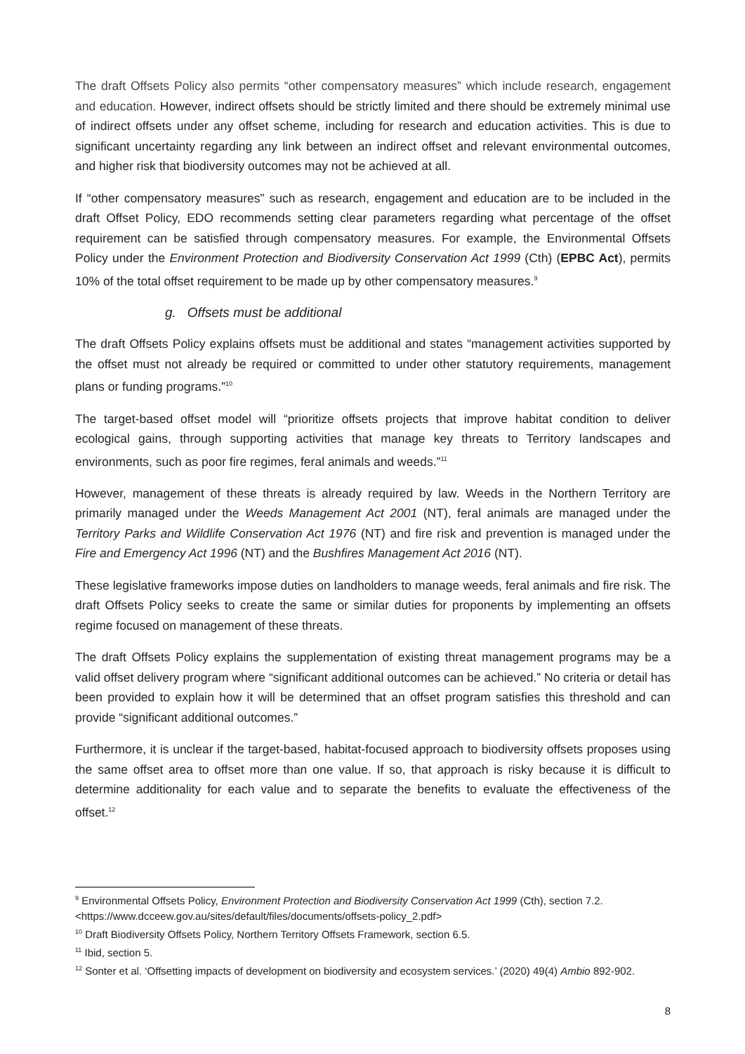The draft Offsets Policy also permits “other compensatory measures” which include research, engagement and education. However, indirect offsets should be strictly limited and there should be extremely minimal use of indirect offsets under any offset scheme, including for research and education activities. This is due to significant uncertainty regarding any link between an indirect offset and relevant environmental outcomes, and higher risk that biodiversity outcomes may not be achieved at all.
If “other compensatory measures” such as research, engagement and education are to be included in the draft Offset Policy, EDO recommends setting clear parameters regarding what percentage of the offset requirement can be satisfied through compensatory measures. For example, the Environmental Offsets Policy under the Environment Protection and Biodiversity Conservation Act 1999 (Cth) (EPBC Act), permits 10% of the total offset requirement to be made up by other compensatory measures.<sup>9</sup>
g. Offsets must be additional
The draft Offsets Policy explains offsets must be additional and states “management activities supported by the offset must not already be required or committed to under other statutory requirements, management plans or funding programs.”<sup>10</sup>
The target-based offset model will “prioritize offsets projects that improve habitat condition to deliver ecological gains, through supporting activities that manage key threats to Territory landscapes and environments, such as poor fire regimes, feral animals and weeds.”<sup>11</sup>
However, management of these threats is already required by law. Weeds in the Northern Territory are primarily managed under the Weeds Management Act 2001 (NT), feral animals are managed under the Territory Parks and Wildlife Conservation Act 1976 (NT) and fire risk and prevention is managed under the Fire and Emergency Act 1996 (NT) and the Bushfires Management Act 2016 (NT).
These legislative frameworks impose duties on landholders to manage weeds, feral animals and fire risk. The draft Offsets Policy seeks to create the same or similar duties for proponents by implementing an offsets regime focused on management of these threats.
The draft Offsets Policy explains the supplementation of existing threat management programs may be a valid offset delivery program where “significant additional outcomes can be achieved.” No criteria or detail has been provided to explain how it will be determined that an offset program satisfies this threshold and can provide “significant additional outcomes.”
Furthermore, it is unclear if the target-based, habitat-focused approach to biodiversity offsets proposes using the same offset area to offset more than one value. If so, that approach is risky because it is difficult to determine additionality for each value and to separate the benefits to evaluate the effectiveness of the offset.<sup>12</sup>
<sup>9</sup> Environmental Offsets Policy, Environment Protection and Biodiversity Conservation Act 1999 (Cth), section 7.2. <https://www.dcceew.gov.au/sites/default/files/documents/offsets-policy_2.pdf>
<sup>10</sup> Draft Biodiversity Offsets Policy, Northern Territory Offsets Framework, section 6.5.
<sup>11</sup> Ibid, section 5.
<sup>12</sup> Sonter et al. ‘Offsetting impacts of development on biodiversity and ecosystem services.’ (2020) 49(4) Ambio 892-902.
8